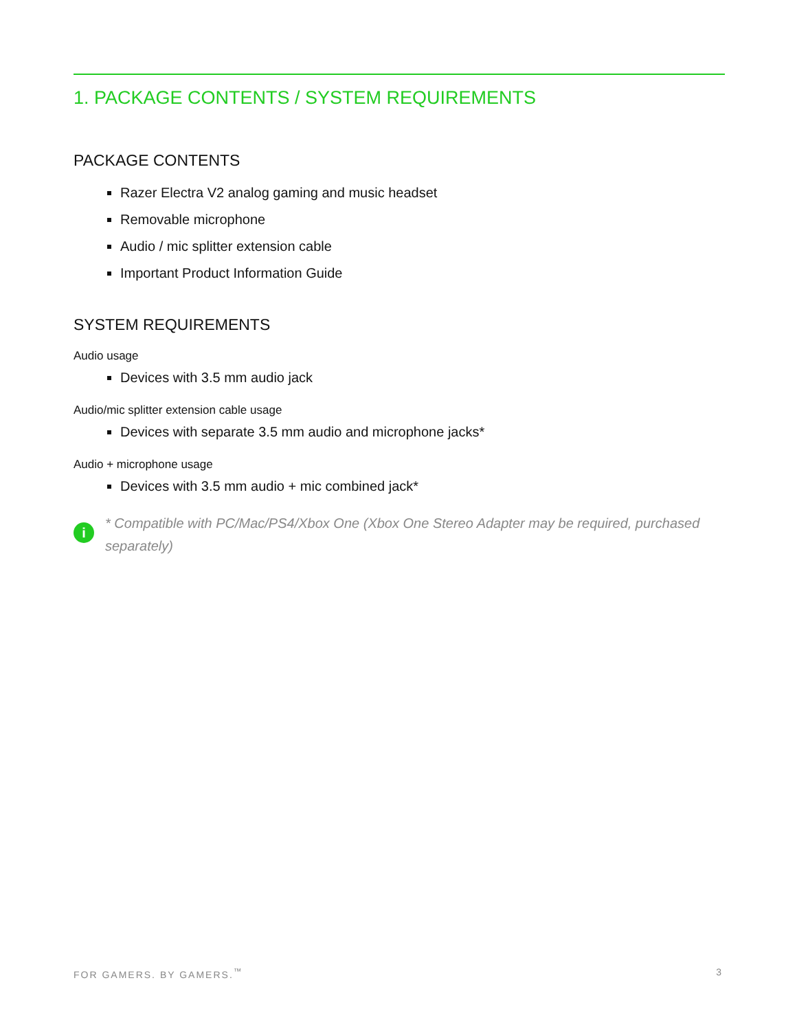1. PACKAGE CONTENTS / SYSTEM REQUIREMENTS
PACKAGE CONTENTS
Razer Electra V2 analog gaming and music headset
Removable microphone
Audio / mic splitter extension cable
Important Product Information Guide
SYSTEM REQUIREMENTS
Audio usage
Devices with 3.5 mm audio jack
Audio/mic splitter extension cable usage
Devices with separate 3.5 mm audio and microphone jacks*
Audio + microphone usage
Devices with 3.5 mm audio + mic combined jack*
i * Compatible with PC/Mac/PS4/Xbox One (Xbox One Stereo Adapter may be required, purchased separately)
FOR GAMERS. BY GAMERS.<sup>™</sup> 3